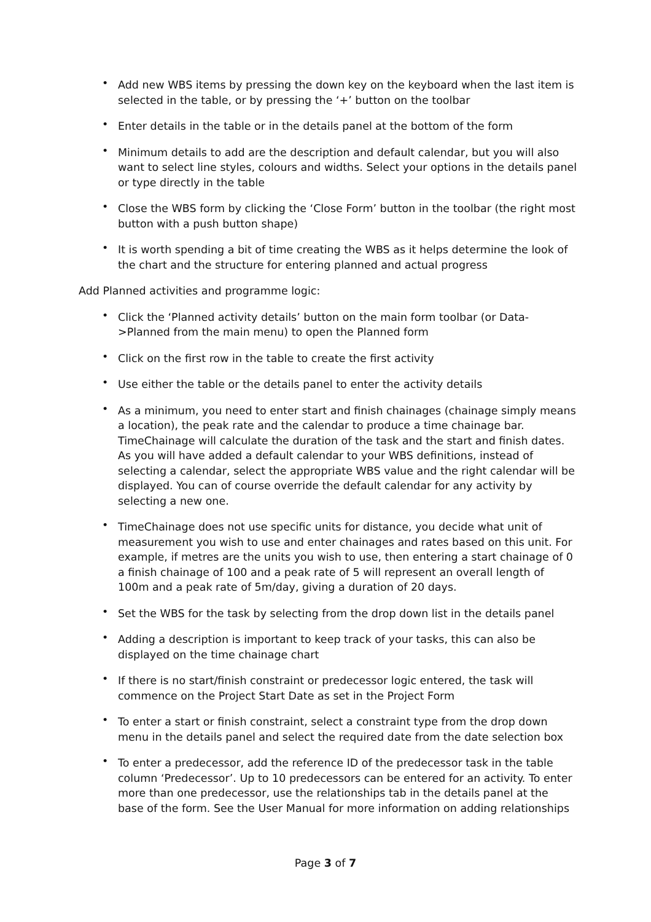• Add new WBS items by pressing the down key on the keyboard when the last item is selected in the table, or by pressing the ‘+’ button on the toolbar
• Enter details in the table or in the details panel at the bottom of the form
• Minimum details to add are the description and default calendar, but you will also want to select line styles, colours and widths. Select your options in the details panel or type directly in the table
• Close the WBS form by clicking the ‘Close Form’ button in the toolbar (the right most button with a push button shape)
• It is worth spending a bit of time creating the WBS as it helps determine the look of the chart and the structure for entering planned and actual progress
Add Planned activities and programme logic:
• Click the ‘Planned activity details’ button on the main form toolbar (or Data->Planned from the main menu) to open the Planned form
• Click on the first row in the table to create the first activity
• Use either the table or the details panel to enter the activity details
• As a minimum, you need to enter start and finish chainages (chainage simply means a location), the peak rate and the calendar to produce a time chainage bar. TimeChainage will calculate the duration of the task and the start and finish dates. As you will have added a default calendar to your WBS definitions, instead of selecting a calendar, select the appropriate WBS value and the right calendar will be displayed. You can of course override the default calendar for any activity by selecting a new one.
• TimeChainage does not use specific units for distance, you decide what unit of measurement you wish to use and enter chainages and rates based on this unit. For example, if metres are the units you wish to use, then entering a start chainage of 0 a finish chainage of 100 and a peak rate of 5 will represent an overall length of 100m and a peak rate of 5m/day, giving a duration of 20 days.
• Set the WBS for the task by selecting from the drop down list in the details panel
• Adding a description is important to keep track of your tasks, this can also be displayed on the time chainage chart
• If there is no start/finish constraint or predecessor logic entered, the task will commence on the Project Start Date as set in the Project Form
• To enter a start or finish constraint, select a constraint type from the drop down menu in the details panel and select the required date from the date selection box
• To enter a predecessor, add the reference ID of the predecessor task in the table column ‘Predecessor’. Up to 10 predecessors can be entered for an activity. To enter more than one predecessor, use the relationships tab in the details panel at the base of the form. See the User Manual for more information on adding relationships
Page 3 of 7